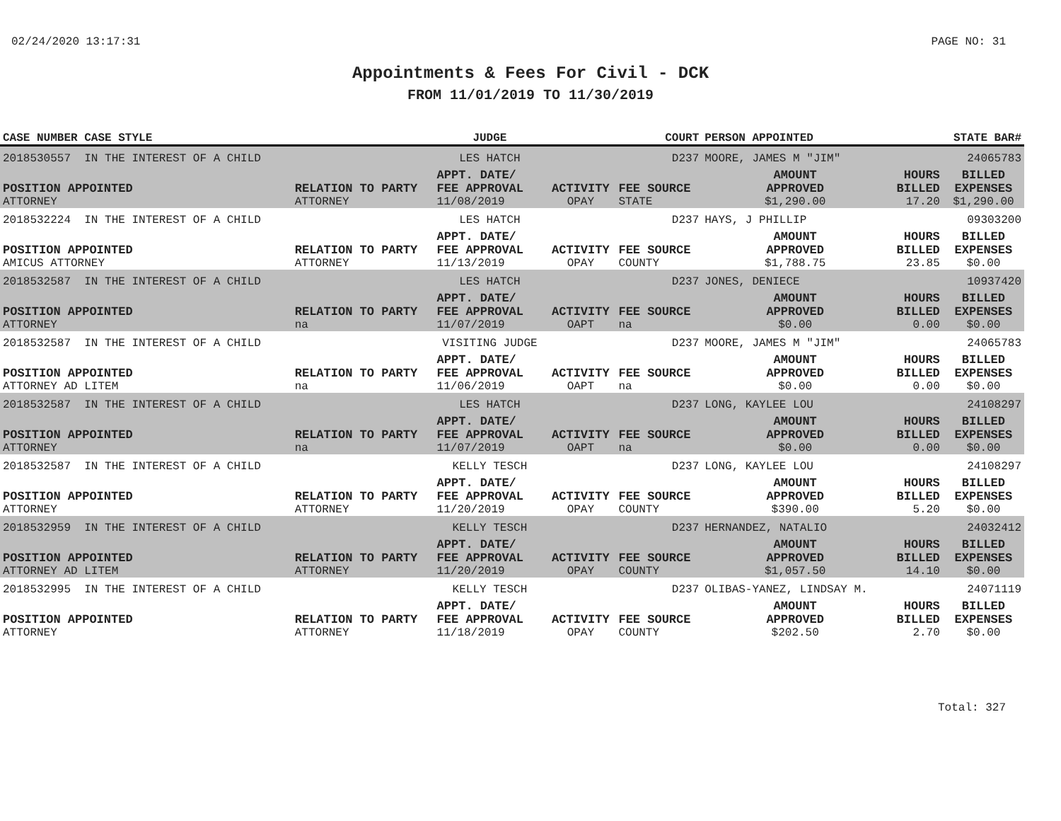02/24/2020 13:17:31 PAGE NO: 31
Appointments & Fees For Civil - DCK
FROM 11/01/2019 TO 11/30/2019
| CASE NUMBER CASE STYLE | | JUDGE | | COURT | PERSON APPOINTED | | STATE BAR# |
| --- | --- | --- | --- | --- | --- | --- | --- |
| 2018530557 IN THE INTEREST OF A CHILD | | LES HATCH | | D237 | MOORE, JAMES M "JIM" | | 24065783 |
| | | APPT. DATE/ | | | AMOUNT | HOURS | BILLED |
| POSITION APPOINTED | RELATION TO PARTY | FEE APPROVAL | ACTIVITY | FEE SOURCE | APPROVED | BILLED | EXPENSES |
| ATTORNEY | ATTORNEY | 11/08/2019 | OPAY | STATE | $1,290.00 | 17.20 | $1,290.00 |
| 2018532224 IN THE INTEREST OF A CHILD | | LES HATCH | | D237 | HAYS, J PHILLIP | | 09303200 |
| | | APPT. DATE/ | | | AMOUNT | HOURS | BILLED |
| POSITION APPOINTED | RELATION TO PARTY | FEE APPROVAL | ACTIVITY | FEE SOURCE | APPROVED | BILLED | EXPENSES |
| AMICUS ATTORNEY | ATTORNEY | 11/13/2019 | OPAY | COUNTY | $1,788.75 | 23.85 | $0.00 |
| 2018532587 IN THE INTEREST OF A CHILD | | LES HATCH | | D237 | JONES, DENIECE | | 10937420 |
| | | APPT. DATE/ | | | AMOUNT | HOURS | BILLED |
| POSITION APPOINTED | RELATION TO PARTY | FEE APPROVAL | ACTIVITY | FEE SOURCE | APPROVED | BILLED | EXPENSES |
| ATTORNEY | na | 11/07/2019 | OAPT | na | $0.00 | 0.00 | $0.00 |
| 2018532587 IN THE INTEREST OF A CHILD | | VISITING JUDGE | | D237 | MOORE, JAMES M "JIM" | | 24065783 |
| | | APPT. DATE/ | | | AMOUNT | HOURS | BILLED |
| POSITION APPOINTED | RELATION TO PARTY | FEE APPROVAL | ACTIVITY | FEE SOURCE | APPROVED | BILLED | EXPENSES |
| ATTORNEY AD LITEM | na | 11/06/2019 | OAPT | na | $0.00 | 0.00 | $0.00 |
| 2018532587 IN THE INTEREST OF A CHILD | | LES HATCH | | D237 | LONG, KAYLEE LOU | | 24108297 |
| | | APPT. DATE/ | | | AMOUNT | HOURS | BILLED |
| POSITION APPOINTED | RELATION TO PARTY | FEE APPROVAL | ACTIVITY | FEE SOURCE | APPROVED | BILLED | EXPENSES |
| ATTORNEY | na | 11/07/2019 | OAPT | na | $0.00 | 0.00 | $0.00 |
| 2018532587 IN THE INTEREST OF A CHILD | | KELLY TESCH | | D237 | LONG, KAYLEE LOU | | 24108297 |
| | | APPT. DATE/ | | | AMOUNT | HOURS | BILLED |
| POSITION APPOINTED | RELATION TO PARTY | FEE APPROVAL | ACTIVITY | FEE SOURCE | APPROVED | BILLED | EXPENSES |
| ATTORNEY | ATTORNEY | 11/20/2019 | OPAY | COUNTY | $390.00 | 5.20 | $0.00 |
| 2018532959 IN THE INTEREST OF A CHILD | | KELLY TESCH | | D237 | HERNANDEZ, NATALIO | | 24032412 |
| | | APPT. DATE/ | | | AMOUNT | HOURS | BILLED |
| POSITION APPOINTED | RELATION TO PARTY | FEE APPROVAL | ACTIVITY | FEE SOURCE | APPROVED | BILLED | EXPENSES |
| ATTORNEY AD LITEM | ATTORNEY | 11/20/2019 | OPAY | COUNTY | $1,057.50 | 14.10 | $0.00 |
| 2018532995 IN THE INTEREST OF A CHILD | | KELLY TESCH | | D237 | OLIBAS-YANEZ, LINDSAY M. | | 24071119 |
| | | APPT. DATE/ | | | AMOUNT | HOURS | BILLED |
| POSITION APPOINTED | RELATION TO PARTY | FEE APPROVAL | ACTIVITY | FEE SOURCE | APPROVED | BILLED | EXPENSES |
| ATTORNEY | ATTORNEY | 11/18/2019 | OPAY | COUNTY | $202.50 | 2.70 | $0.00 |
Total: 327